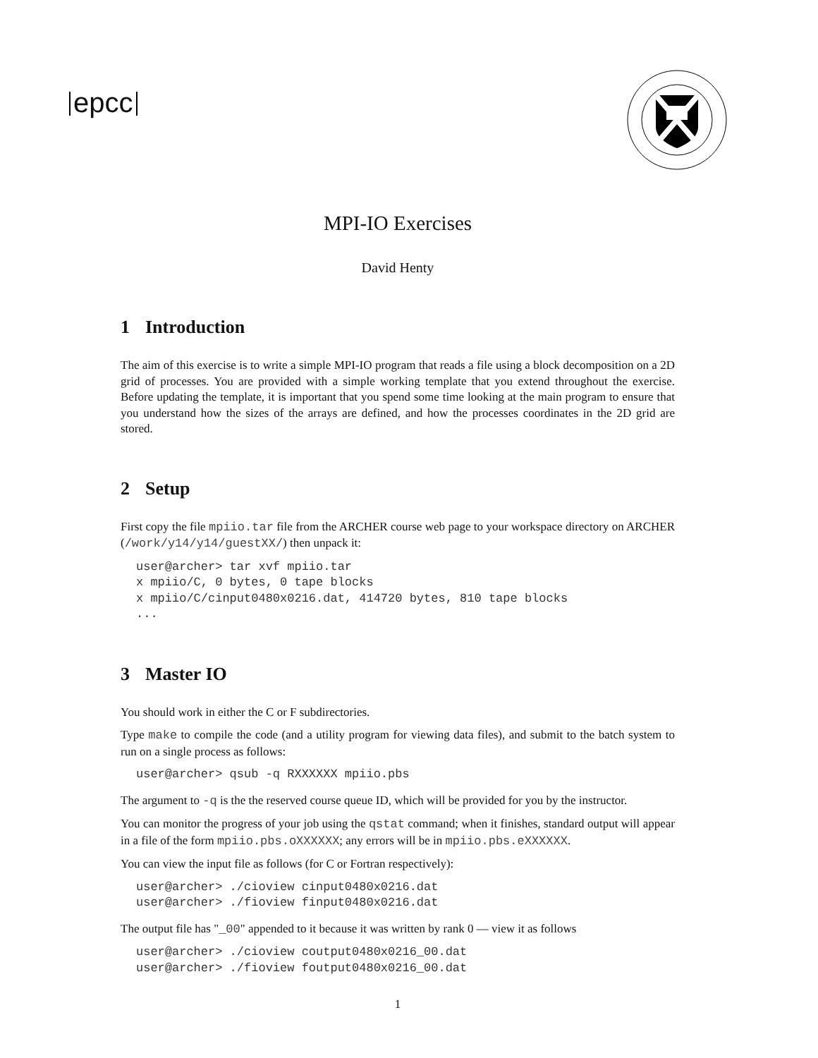epcc
MPI-IO Exercises
David Henty
1 Introduction
The aim of this exercise is to write a simple MPI-IO program that reads a file using a block decomposition on a 2D grid of processes. You are provided with a simple working template that you extend throughout the exercise. Before updating the template, it is important that you spend some time looking at the main program to ensure that you understand how the sizes of the arrays are defined, and how the processes coordinates in the 2D grid are stored.
2 Setup
First copy the file mpiio.tar file from the ARCHER course web page to your workspace directory on ARCHER (/work/y14/y14/guestXX/) then unpack it:
user@archer> tar xvf mpiio.tar
x mpiio/C, 0 bytes, 0 tape blocks
x mpiio/C/cinput0480x0216.dat, 414720 bytes, 810 tape blocks
...
3 Master IO
You should work in either the C or F subdirectories.
Type make to compile the code (and a utility program for viewing data files), and submit to the batch system to run on a single process as follows:
user@archer> qsub -q RXXXXXX mpiio.pbs
The argument to -q is the the reserved course queue ID, which will be provided for you by the instructor.
You can monitor the progress of your job using the qstat command; when it finishes, standard output will appear in a file of the form mpiio.pbs.oXXXXXX; any errors will be in mpiio.pbs.eXXXXXX.
You can view the input file as follows (for C or Fortran respectively):
user@archer> ./cioview cinput0480x0216.dat
user@archer> ./fioview finput0480x0216.dat
The output file has "_00" appended to it because it was written by rank 0 — view it as follows
user@archer> ./cioview coutput0480x0216_00.dat
user@archer> ./fioview foutput0480x0216_00.dat
1